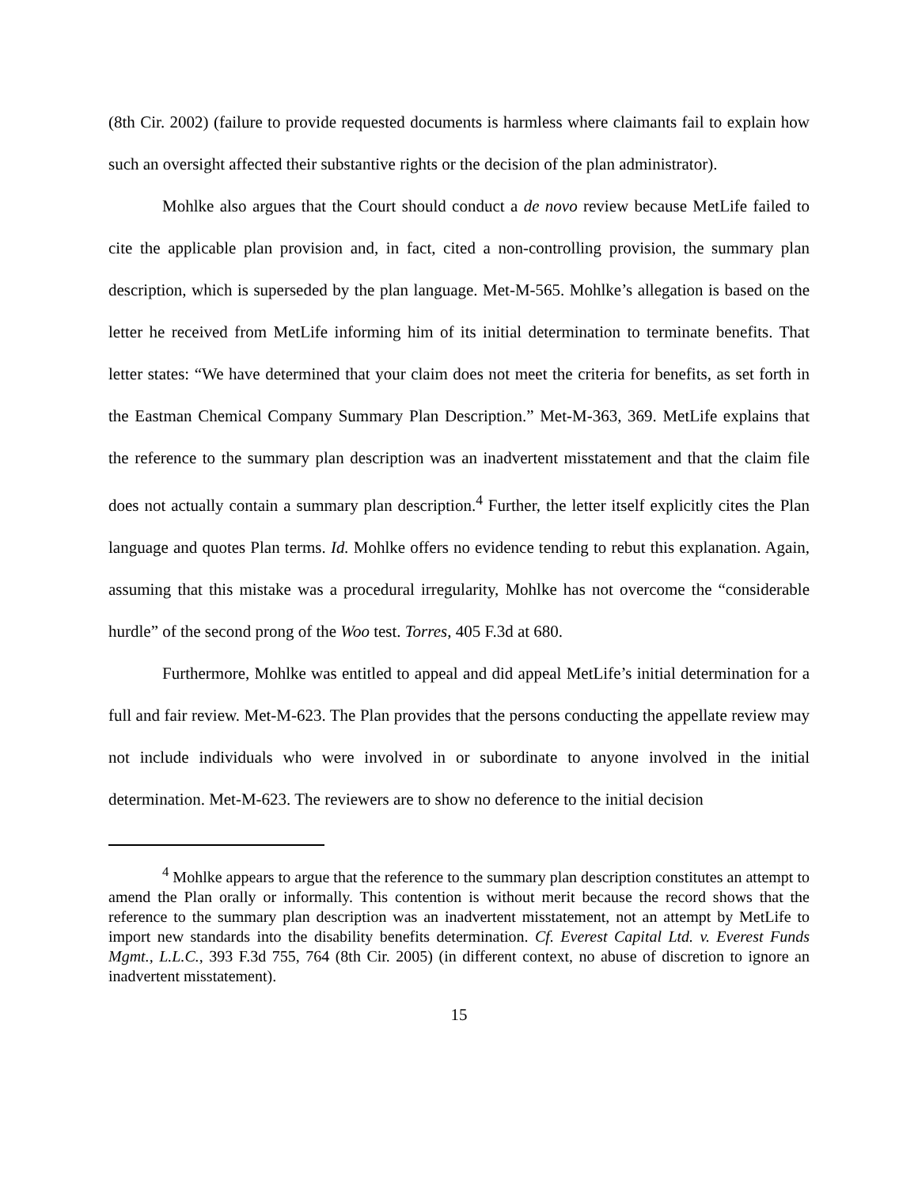(8th Cir. 2002) (failure to provide requested documents is harmless where claimants fail to explain how such an oversight affected their substantive rights or the decision of the plan administrator).
Mohlke also argues that the Court should conduct a de novo review because MetLife failed to cite the applicable plan provision and, in fact, cited a non-controlling provision, the summary plan description, which is superseded by the plan language. Met-M-565. Mohlke’s allegation is based on the letter he received from MetLife informing him of its initial determination to terminate benefits. That letter states: “We have determined that your claim does not meet the criteria for benefits, as set forth in the Eastman Chemical Company Summary Plan Description.” Met-M-363, 369. MetLife explains that the reference to the summary plan description was an inadvertent misstatement and that the claim file does not actually contain a summary plan description.<sup>4</sup> Further, the letter itself explicitly cites the Plan language and quotes Plan terms. Id. Mohlke offers no evidence tending to rebut this explanation. Again, assuming that this mistake was a procedural irregularity, Mohlke has not overcome the “considerable hurdle” of the second prong of the Woo test. Torres, 405 F.3d at 680.
Furthermore, Mohlke was entitled to appeal and did appeal MetLife’s initial determination for a full and fair review. Met-M-623. The Plan provides that the persons conducting the appellate review may not include individuals who were involved in or subordinate to anyone involved in the initial determination. Met-M-623. The reviewers are to show no deference to the initial decision
<sup>4</sup> Mohlke appears to argue that the reference to the summary plan description constitutes an attempt to amend the Plan orally or informally. This contention is without merit because the record shows that the reference to the summary plan description was an inadvertent misstatement, not an attempt by MetLife to import new standards into the disability benefits determination. Cf. Everest Capital Ltd. v. Everest Funds Mgmt., L.L.C., 393 F.3d 755, 764 (8th Cir. 2005) (in different context, no abuse of discretion to ignore an inadvertent misstatement).
15